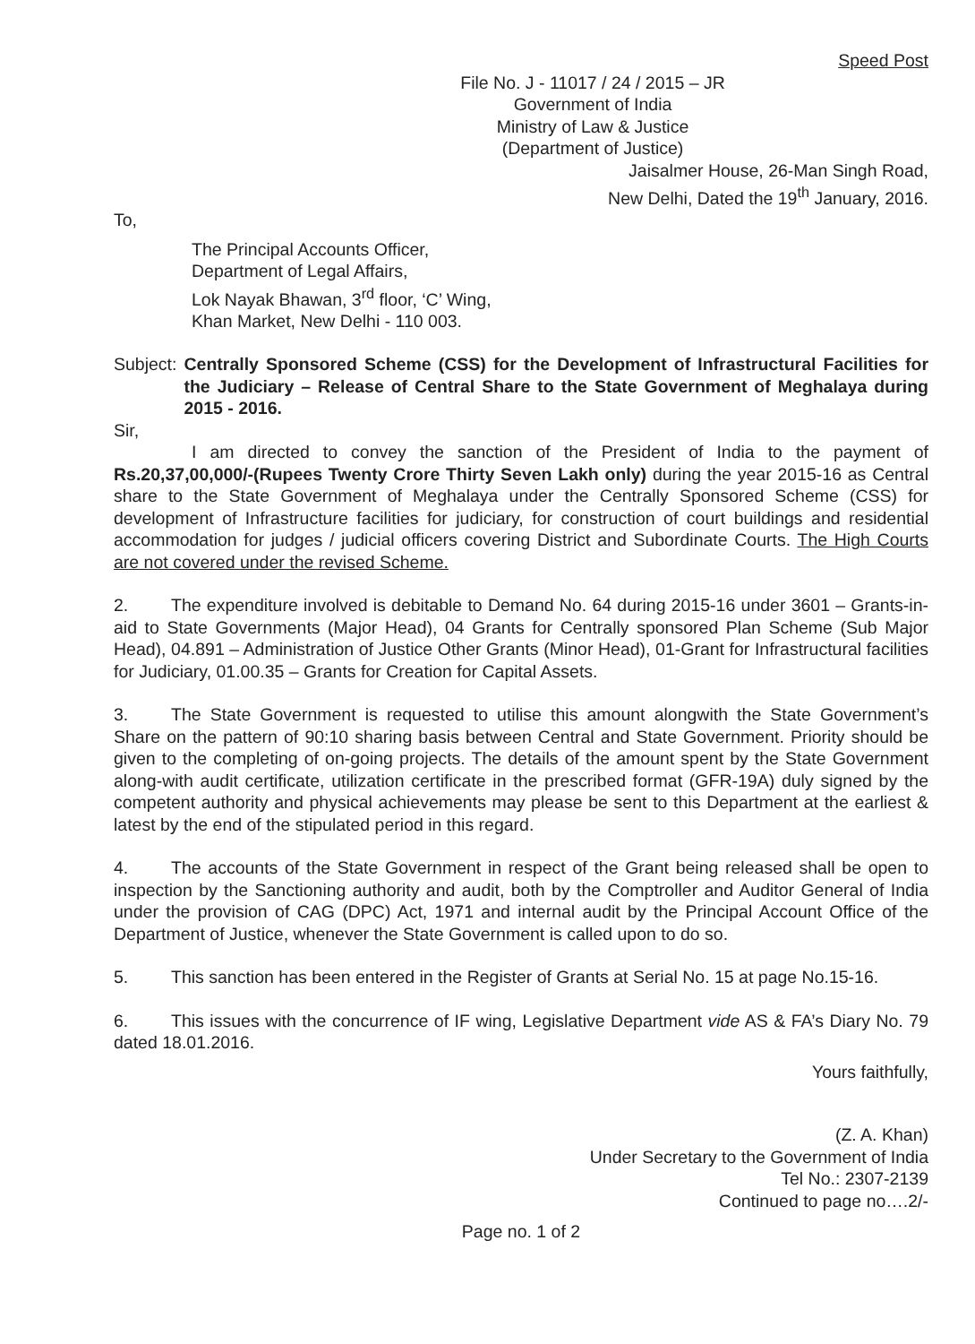Speed Post
File No. J - 11017 / 24 / 2015 – JR
Government of India
Ministry of Law & Justice
(Department of Justice)
Jaisalmer House, 26-Man Singh Road,
New Delhi, Dated the 19<sup>th</sup> January, 2016.
To,
The Principal Accounts Officer,
Department of Legal Affairs,
Lok Nayak Bhawan, 3<sup>rd</sup> floor, ‘C’ Wing,
Khan Market, New Delhi - 110 003.
Subject: Centrally Sponsored Scheme (CSS) for the Development of Infrastructural Facilities for the Judiciary – Release of Central Share to the State Government of Meghalaya during 2015 - 2016.
Sir,
I am directed to convey the sanction of the President of India to the payment of Rs.20,37,00,000/-(Rupees Twenty Crore Thirty Seven Lakh only) during the year 2015-16 as Central share to the State Government of Meghalaya under the Centrally Sponsored Scheme (CSS) for development of Infrastructure facilities for judiciary, for construction of court buildings and residential accommodation for judges / judicial officers covering District and Subordinate Courts. The High Courts are not covered under the revised Scheme.
2. The expenditure involved is debitable to Demand No. 64 during 2015-16 under 3601 – Grants-in-aid to State Governments (Major Head), 04 Grants for Centrally sponsored Plan Scheme (Sub Major Head), 04.891 – Administration of Justice Other Grants (Minor Head), 01-Grant for Infrastructural facilities for Judiciary, 01.00.35 – Grants for Creation for Capital Assets.
3. The State Government is requested to utilise this amount alongwith the State Government’s Share on the pattern of 90:10 sharing basis between Central and State Government. Priority should be given to the completing of on-going projects. The details of the amount spent by the State Government along-with audit certificate, utilization certificate in the prescribed format (GFR-19A) duly signed by the competent authority and physical achievements may please be sent to this Department at the earliest & latest by the end of the stipulated period in this regard.
4. The accounts of the State Government in respect of the Grant being released shall be open to inspection by the Sanctioning authority and audit, both by the Comptroller and Auditor General of India under the provision of CAG (DPC) Act, 1971 and internal audit by the Principal Account Office of the Department of Justice, whenever the State Government is called upon to do so.
5. This sanction has been entered in the Register of Grants at Serial No. 15 at page No.15-16.
6. This issues with the concurrence of IF wing, Legislative Department vide AS & FA’s Diary No. 79 dated 18.01.2016.
Yours faithfully,
(Z. A. Khan)
Under Secretary to the Government of India
Tel No.: 2307-2139
Continued to page no….2/-
Page no. 1 of 2